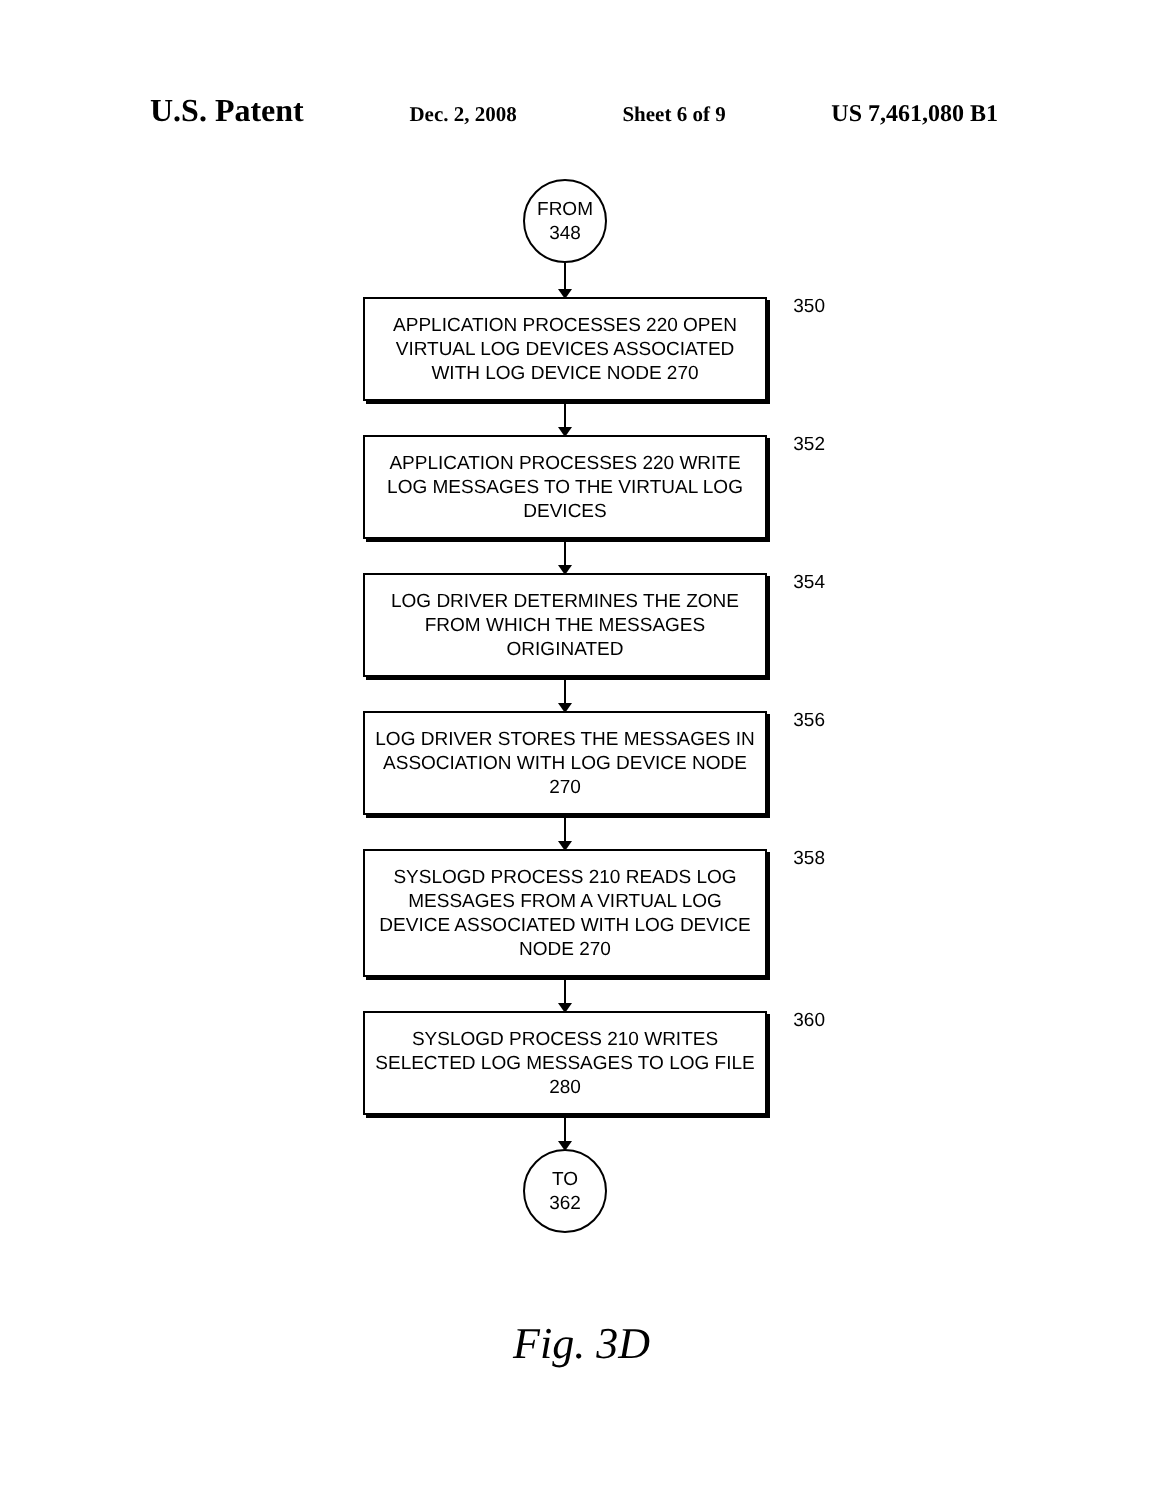U.S. Patent Dec. 2, 2008 Sheet 6 of 9 US 7,461,080 B1
FROM
348
APPLICATION PROCESSES 220 OPEN VIRTUAL LOG DEVICES ASSOCIATED WITH LOG DEVICE NODE 270
350
APPLICATION PROCESSES 220 WRITE LOG MESSAGES TO THE VIRTUAL LOG DEVICES
352
LOG DRIVER DETERMINES THE ZONE FROM WHICH THE MESSAGES ORIGINATED
354
LOG DRIVER STORES THE MESSAGES IN ASSOCIATION WITH LOG DEVICE NODE 270
356
SYSLOGD PROCESS 210 READS LOG MESSAGES FROM A VIRTUAL LOG DEVICE ASSOCIATED WITH LOG DEVICE NODE 270
358
SYSLOGD PROCESS 210 WRITES SELECTED LOG MESSAGES TO LOG FILE 280
360
TO
362
Fig. 3D